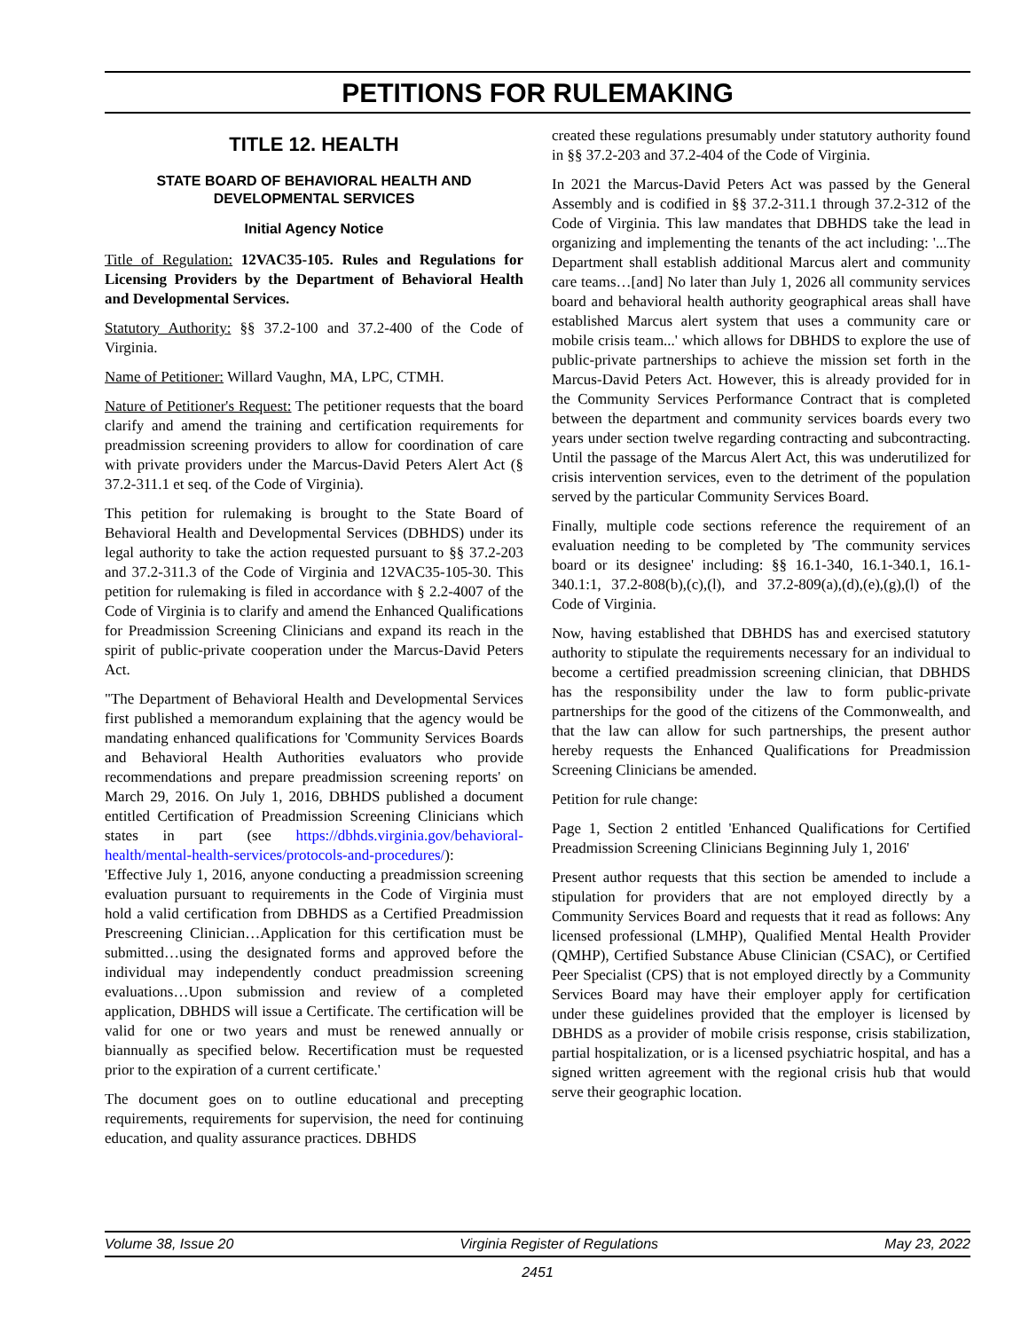PETITIONS FOR RULEMAKING
TITLE 12. HEALTH
STATE BOARD OF BEHAVIORAL HEALTH AND DEVELOPMENTAL SERVICES
Initial Agency Notice
Title of Regulation: 12VAC35-105. Rules and Regulations for Licensing Providers by the Department of Behavioral Health and Developmental Services.
Statutory Authority: §§ 37.2-100 and 37.2-400 of the Code of Virginia.
Name of Petitioner: Willard Vaughn, MA, LPC, CTMH.
Nature of Petitioner's Request: The petitioner requests that the board clarify and amend the training and certification requirements for preadmission screening providers to allow for coordination of care with private providers under the Marcus-David Peters Alert Act (§ 37.2-311.1 et seq. of the Code of Virginia).
This petition for rulemaking is brought to the State Board of Behavioral Health and Developmental Services (DBHDS) under its legal authority to take the action requested pursuant to §§ 37.2-203 and 37.2-311.3 of the Code of Virginia and 12VAC35-105-30. This petition for rulemaking is filed in accordance with § 2.2-4007 of the Code of Virginia is to clarify and amend the Enhanced Qualifications for Preadmission Screening Clinicians and expand its reach in the spirit of public-private cooperation under the Marcus-David Peters Act.
"The Department of Behavioral Health and Developmental Services first published a memorandum explaining that the agency would be mandating enhanced qualifications for 'Community Services Boards and Behavioral Health Authorities evaluators who provide recommendations and prepare preadmission screening reports' on March 29, 2016. On July 1, 2016, DBHDS published a document entitled Certification of Preadmission Screening Clinicians which states in part (see https://dbhds.virginia.gov/behavioral-health/mental-health-services/protocols-and-procedures/):
'Effective July 1, 2016, anyone conducting a preadmission screening evaluation pursuant to requirements in the Code of Virginia must hold a valid certification from DBHDS as a Certified Preadmission Prescreening Clinician…Application for this certification must be submitted…using the designated forms and approved before the individual may independently conduct preadmission screening evaluations…Upon submission and review of a completed application, DBHDS will issue a Certificate. The certification will be valid for one or two years and must be renewed annually or biannually as specified below. Recertification must be requested prior to the expiration of a current certificate.'
The document goes on to outline educational and precepting requirements, requirements for supervision, the need for continuing education, and quality assurance practices. DBHDS
created these regulations presumably under statutory authority found in §§ 37.2-203 and 37.2-404 of the Code of Virginia.
In 2021 the Marcus-David Peters Act was passed by the General Assembly and is codified in §§ 37.2-311.1 through 37.2-312 of the Code of Virginia. This law mandates that DBHDS take the lead in organizing and implementing the tenants of the act including: '...The Department shall establish additional Marcus alert and community care teams…[and] No later than July 1, 2026 all community services board and behavioral health authority geographical areas shall have established Marcus alert system that uses a community care or mobile crisis team...' which allows for DBHDS to explore the use of public-private partnerships to achieve the mission set forth in the Marcus-David Peters Act. However, this is already provided for in the Community Services Performance Contract that is completed between the department and community services boards every two years under section twelve regarding contracting and subcontracting. Until the passage of the Marcus Alert Act, this was underutilized for crisis intervention services, even to the detriment of the population served by the particular Community Services Board.
Finally, multiple code sections reference the requirement of an evaluation needing to be completed by 'The community services board or its designee' including: §§ 16.1-340, 16.1-340.1, 16.1-340.1:1, 37.2-808(b),(c),(l), and 37.2-809(a),(d),(e),(g),(l) of the Code of Virginia.
Now, having established that DBHDS has and exercised statutory authority to stipulate the requirements necessary for an individual to become a certified preadmission screening clinician, that DBHDS has the responsibility under the law to form public-private partnerships for the good of the citizens of the Commonwealth, and that the law can allow for such partnerships, the present author hereby requests the Enhanced Qualifications for Preadmission Screening Clinicians be amended.
Petition for rule change:
Page 1, Section 2 entitled 'Enhanced Qualifications for Certified Preadmission Screening Clinicians Beginning July 1, 2016'
Present author requests that this section be amended to include a stipulation for providers that are not employed directly by a Community Services Board and requests that it read as follows: Any licensed professional (LMHP), Qualified Mental Health Provider (QMHP), Certified Substance Abuse Clinician (CSAC), or Certified Peer Specialist (CPS) that is not employed directly by a Community Services Board may have their employer apply for certification under these guidelines provided that the employer is licensed by DBHDS as a provider of mobile crisis response, crisis stabilization, partial hospitalization, or is a licensed psychiatric hospital, and has a signed written agreement with the regional crisis hub that would serve their geographic location.
Volume 38, Issue 20 Virginia Register of Regulations May 23, 2022
2451